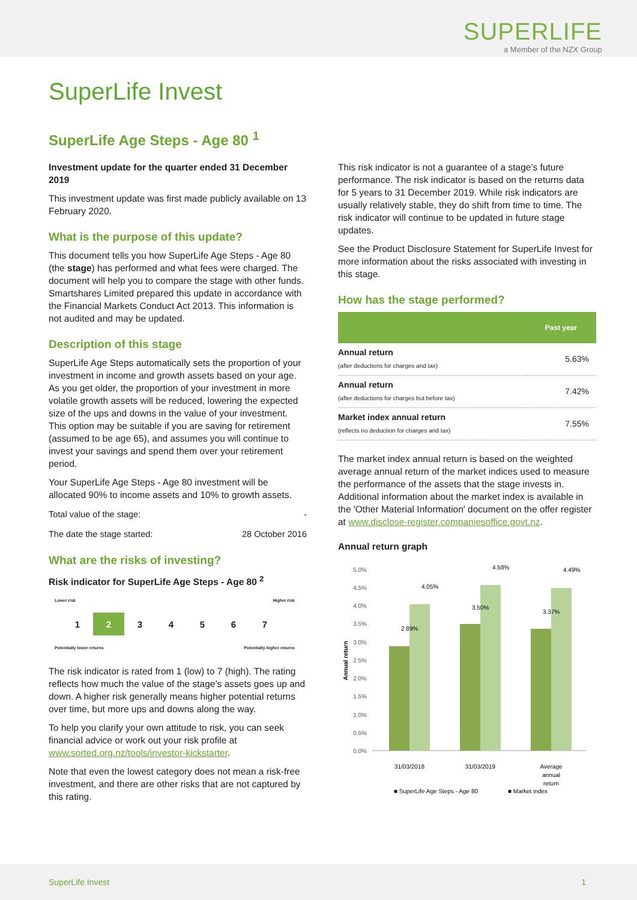SUPERLIFE
a Member of the NZX Group
SuperLife Invest
SuperLife Age Steps - Age 80 <sup>1</sup>
Investment update for the quarter ended 31 December 2019
This investment update was first made publicly available on 13 February 2020.
What is the purpose of this update?
This document tells you how SuperLife Age Steps - Age 80 (the stage) has performed and what fees were charged. The document will help you to compare the stage with other funds. Smartshares Limited prepared this update in accordance with the Financial Markets Conduct Act 2013. This information is not audited and may be updated.
Description of this stage
SuperLife Age Steps automatically sets the proportion of your investment in income and growth assets based on your age. As you get older, the proportion of your investment in more volatile growth assets will be reduced, lowering the expected size of the ups and downs in the value of your investment. This option may be suitable if you are saving for retirement (assumed to be age 65), and assumes you will continue to invest your savings and spend them over your retirement period.
Your SuperLife Age Steps - Age 80 investment will be allocated 90% to income assets and 10% to growth assets.
Total value of the stage: -
The date the stage started: 28 October 2016
What are the risks of investing?
Risk indicator for SuperLife Age Steps - Age 80 <sup>2</sup>
Lower risk Higher risk
1 2 3 4 5 6 7
Potentially lower returns Potentially higher returns
The risk indicator is rated from 1 (low) to 7 (high). The rating reflects how much the value of the stage’s assets goes up and down. A higher risk generally means higher potential returns over time, but more ups and downs along the way.
To help you clarify your own attitude to risk, you can seek financial advice or work out your risk profile at www.sorted.org.nz/tools/investor-kickstarter.
Note that even the lowest category does not mean a risk-free investment, and there are other risks that are not captured by this rating.
This risk indicator is not a guarantee of a stage’s future performance. The risk indicator is based on the returns data for 5 years to 31 December 2019. While risk indicators are usually relatively stable, they do shift from time to time. The risk indicator will continue to be updated in future stage updates.
See the Product Disclosure Statement for SuperLife Invest for more information about the risks associated with investing in this stage.
How has the stage performed?
| | Past year |
| --- | --- |
| Annual return (after deductions for charges and tax) | 5.63% |
| Annual return (after deductions for charges but before tax) | 7.42% |
| Market index annual return (reflects no deduction for charges and tax) | 7.55% |
The market index annual return is based on the weighted average annual return of the market indices used to measure the performance of the assets that the stage invests in. Additional information about the market index is available in the 'Other Material Information' document on the offer register at www.disclose-register.companiesoffice.govt.nz.
Annual return graph
5.0%
4.5%
4.0%
3.5%
3.0%
2.5%
2.0%
1.5%
1.0%
0.5%
0.0%
Annual return
31/03/2018
31/03/2019
Average
annual
return
2.89%
4.05%
3.50%
4.58%
3.37%
4.49%
■ SuperLife Age Steps - Age 80
■ Market index
SuperLife Invest 1